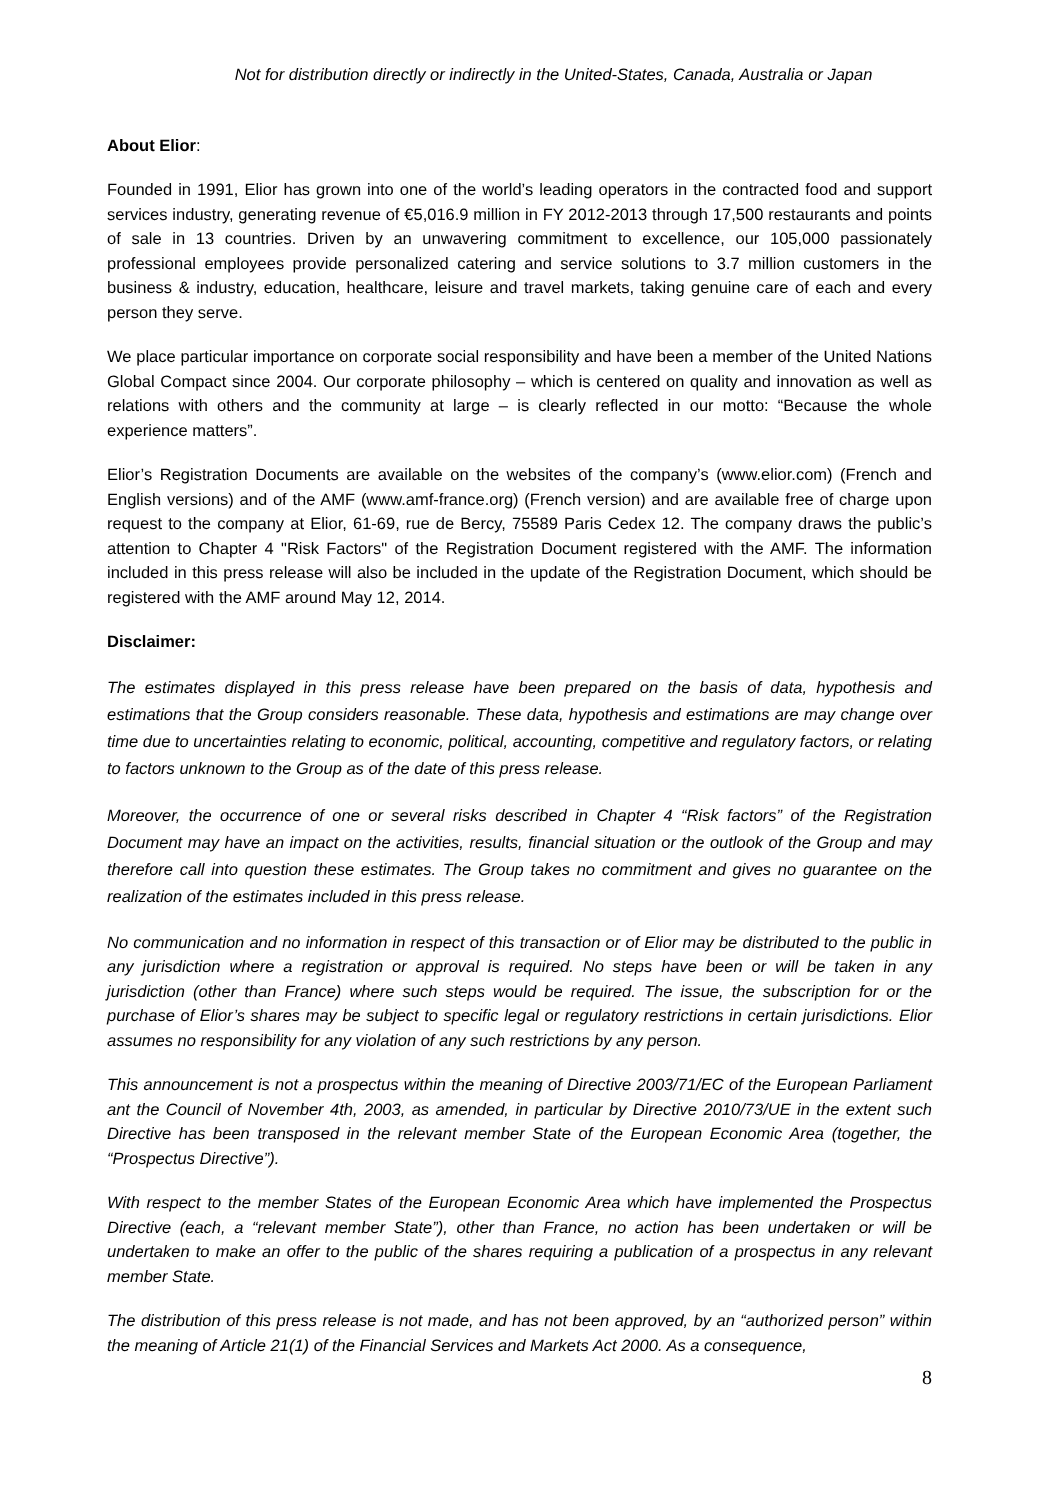Not for distribution directly or indirectly in the United-States, Canada, Australia or Japan
About Elior:
Founded in 1991, Elior has grown into one of the world’s leading operators in the contracted food and support services industry, generating revenue of €5,016.9 million in FY 2012-2013 through 17,500 restaurants and points of sale in 13 countries. Driven by an unwavering commitment to excellence, our 105,000 passionately professional employees provide personalized catering and service solutions to 3.7 million customers in the business & industry, education, healthcare, leisure and travel markets, taking genuine care of each and every person they serve.
We place particular importance on corporate social responsibility and have been a member of the United Nations Global Compact since 2004. Our corporate philosophy – which is centered on quality and innovation as well as relations with others and the community at large – is clearly reflected in our motto: “Because the whole experience matters”.
Elior’s Registration Documents are available on the websites of the company’s (www.elior.com) (French and English versions) and of the AMF (www.amf-france.org) (French version) and are available free of charge upon request to the company at Elior, 61-69, rue de Bercy, 75589 Paris Cedex 12. The company draws the public’s attention to Chapter 4 "Risk Factors" of the Registration Document registered with the AMF. The information included in this press release will also be included in the update of the Registration Document, which should be registered with the AMF around May 12, 2014.
Disclaimer:
The estimates displayed in this press release have been prepared on the basis of data, hypothesis and estimations that the Group considers reasonable. These data, hypothesis and estimations are may change over time due to uncertainties relating to economic, political, accounting, competitive and regulatory factors, or relating to factors unknown to the Group as of the date of this press release.
Moreover, the occurrence of one or several risks described in Chapter 4 “Risk factors” of the Registration Document may have an impact on the activities, results, financial situation or the outlook of the Group and may therefore call into question these estimates. The Group takes no commitment and gives no guarantee on the realization of the estimates included in this press release.
No communication and no information in respect of this transaction or of Elior may be distributed to the public in any jurisdiction where a registration or approval is required. No steps have been or will be taken in any jurisdiction (other than France) where such steps would be required. The issue, the subscription for or the purchase of Elior’s shares may be subject to specific legal or regulatory restrictions in certain jurisdictions. Elior assumes no responsibility for any violation of any such restrictions by any person.
This announcement is not a prospectus within the meaning of Directive 2003/71/EC of the European Parliament ant the Council of November 4th, 2003, as amended, in particular by Directive 2010/73/UE in the extent such Directive has been transposed in the relevant member State of the European Economic Area (together, the “Prospectus Directive”).
With respect to the member States of the European Economic Area which have implemented the Prospectus Directive (each, a “relevant member State”), other than France, no action has been undertaken or will be undertaken to make an offer to the public of the shares requiring a publication of a prospectus in any relevant member State.
The distribution of this press release is not made, and has not been approved, by an “authorized person” within the meaning of Article 21(1) of the Financial Services and Markets Act 2000. As a consequence,
8